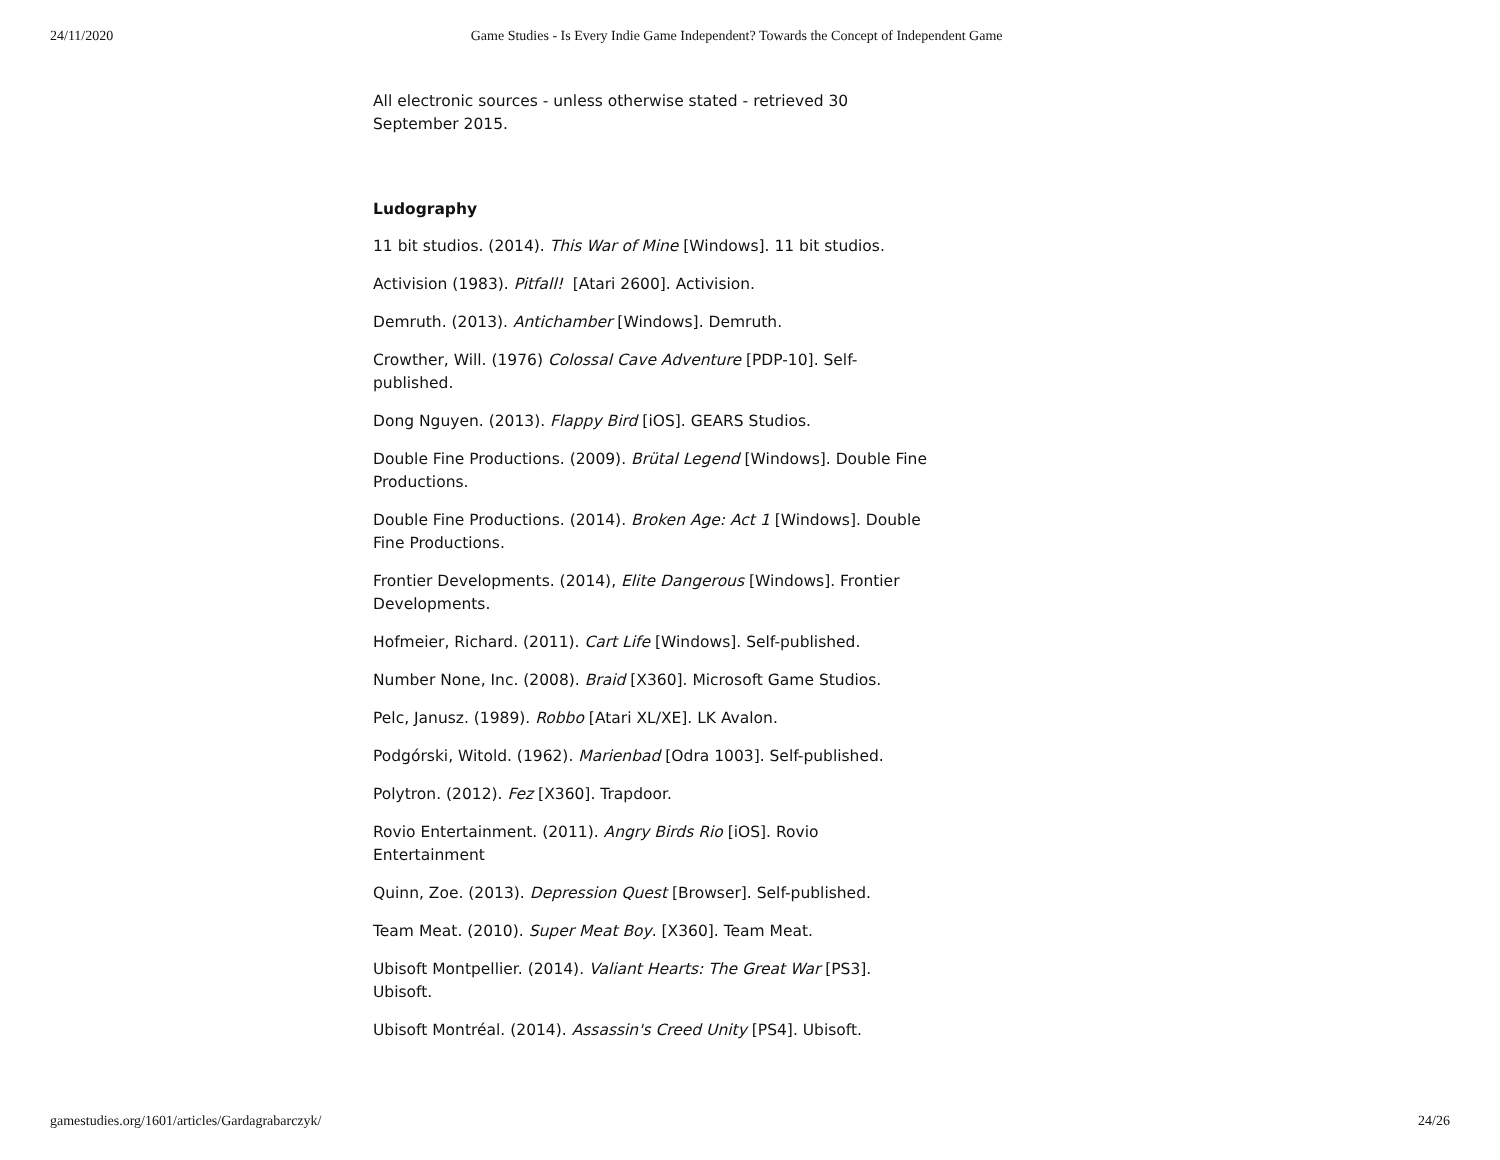24/11/2020 Game Studies - Is Every Indie Game Independent? Towards the Concept of Independent Game
All electronic sources - unless otherwise stated - retrieved 30 September 2015.
Ludography
11 bit studios. (2014). This War of Mine [Windows]. 11 bit studios.
Activision (1983). Pitfall! [Atari 2600]. Activision.
Demruth. (2013). Antichamber [Windows]. Demruth.
Crowther, Will. (1976) Colossal Cave Adventure [PDP-10]. Self-published.
Dong Nguyen. (2013). Flappy Bird [iOS]. GEARS Studios.
Double Fine Productions. (2009). Brütal Legend [Windows]. Double Fine Productions.
Double Fine Productions. (2014). Broken Age: Act 1 [Windows]. Double Fine Productions.
Frontier Developments. (2014), Elite Dangerous [Windows]. Frontier Developments.
Hofmeier, Richard. (2011). Cart Life [Windows]. Self-published.
Number None, Inc. (2008). Braid [X360]. Microsoft Game Studios.
Pelc, Janusz. (1989). Robbo [Atari XL/XE]. LK Avalon.
Podgórski, Witold. (1962). Marienbad [Odra 1003]. Self-published.
Polytron. (2012). Fez [X360]. Trapdoor.
Rovio Entertainment. (2011). Angry Birds Rio [iOS]. Rovio Entertainment
Quinn, Zoe. (2013). Depression Quest [Browser]. Self-published.
Team Meat. (2010). Super Meat Boy. [X360]. Team Meat.
Ubisoft Montpellier. (2014). Valiant Hearts: The Great War [PS3]. Ubisoft.
Ubisoft Montréal. (2014). Assassin's Creed Unity [PS4]. Ubisoft.
gamestudies.org/1601/articles/Gardagrabarczyk/ 24/26